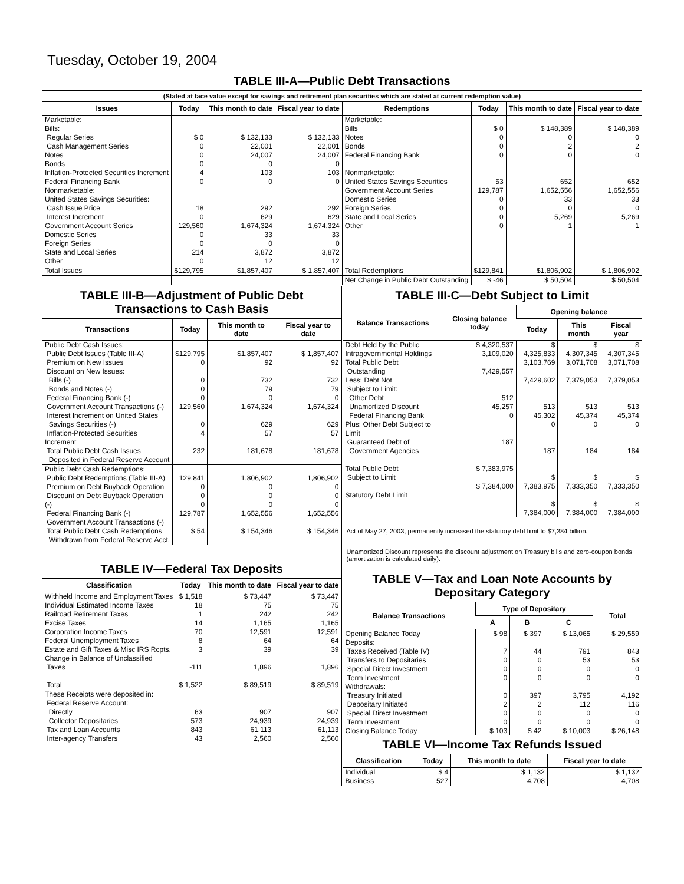Tuesday, October 19, 2004
TABLE III-A—Public Debt Transactions
(Stated at face value except for savings and retirement plan securities which are stated at current redemption value)
| Issues | Today | This month to date | Fiscal year to date | Redemptions | Today | This month to date | Fiscal year to date |
| --- | --- | --- | --- | --- | --- | --- | --- |
| Marketable: Bills: Regular Series Cash Management Series Notes Bonds Inflation-Protected Securities Increment Federal Financing Bank Nonmarketable: United States Savings Securities: Cash Issue Price Interest Increment Government Account Series Domestic Series Foreign Series State and Local Series Other | $ 0 0 0 0 4 0 18 0 129,560 0 0 214 0 | $ 132,133 22,001 24,007 0 103 0 292 629 1,674,324 33 0 3,872 12 | $ 132,133 22,001 24,007 0 103 0 292 629 1,674,324 33 0 3,872 12 | Marketable: Bills Notes Bonds Federal Financing Bank Nonmarketable: United States Savings Securities Government Account Series Domestic Series Foreign Series State and Local Series Other | $ 0 0 0 0 53 129,787 0 0 0 0 | $ 148,389 0 2 0 652 1,652,556 33 0 5,269 1 | $ 148,389 0 2 0 652 1,652,556 33 0 5,269 1 |
| Total Issues | $129,795 | $1,857,407 | $ 1,857,407 | Total Redemptions | $129,841 | $1,806,902 | $ 1,806,902 |
| | | | | Net Change in Public Debt Outstanding | $ -46 | $ 50,504 | $ 50,504 |
TABLE III-B—Adjustment of Public Debt Transactions to Cash Basis
| Transactions | Today | This month to date | Fiscal year to date |
| --- | --- | --- | --- |
| Public Debt Cash Issues: Public Debt Issues (Table III-A) Premium on New Issues Discount on New Issues: Bills (-) Bonds and Notes (-) Federal Financing Bank (-) Government Account Transactions (-) Interest Increment on United States Savings Securities (-) Inflation-Protected Securities Increment Total Public Debt Cash Issues Deposited in Federal Reserve Account | $129,795 0 0 0 0 129,560 0 4 232 | $1,857,407 92 732 79 0 1,674,324 629 57 181,678 | $ 1,857,407 92 732 79 0 1,674,324 629 57 181,678 |
| Public Debt Cash Redemptions: Public Debt Redemptions (Table III-A) Premium on Debt Buyback Operation Discount on Debt Buyback Operation (-) Federal Financing Bank (-) Government Account Transactions (-) Total Public Debt Cash Redemptions Withdrawn from Federal Reserve Acct. | 129,841 0 0 0 129,787 $ 54 | 1,806,902 0 0 0 1,652,556 $ 154,346 | 1,806,902 0 0 0 1,652,556 $ 154,346 |
TABLE IV—Federal Tax Deposits
| Classification | Today | This month to date | Fiscal year to date |
| --- | --- | --- | --- |
| Withheld Income and Employment Taxes Individual Estimated Income Taxes Railroad Retirement Taxes Excise Taxes Corporation Income Taxes Federal Unemployment Taxes Estate and Gift Taxes & Misc IRS Rcpts. Change in Balance of Unclassified Taxes Total | $ 1,518 18 1 14 70 8 3 -111 $ 1,522 | $ 73,447 75 242 1,165 12,591 64 39 1,896 $ 89,519 | $ 73,447 75 242 1,165 12,591 64 39 1,896 $ 89,519 |
| These Receipts were deposited in: Federal Reserve Account: Directly Collector Depositaries Tax and Loan Accounts Inter-agency Transfers | 63 573 843 43 | 907 24,939 61,113 2,560 | 907 24,939 61,113 2,560 |
TABLE III-C—Debt Subject to Limit
| Balance Transactions | Closing balance today | Opening balance | | |
| --- | --- | --- | --- | --- |
| | | Today | This month | Fiscal year |
| Debt Held by the Public Intragovernmental Holdings Total Public Debt Outstanding Less: Debt Not Subject to Limit: Other Debt Unamortized Discount Federal Financing Bank Plus: Other Debt Subject to Limit Guaranteed Debt of Government Agencies Total Public Debt Subject to Limit Statutory Debt Limit | $ 4,320,537 3,109,020 7,429,557 512 45,257 0 187 $ 7,383,975 $ 7,384,000 | $ 4,325,833 3,103,769 7,429,602 513 45,302 0 187 $ 7,383,975 $ 7,384,000 | $ 4,307,345 3,071,708 7,379,053 513 45,374 0 184 $ 7,333,350 $ 7,384,000 | $ 4,307,345 3,071,708 7,379,053 513 45,374 0 184 $ 7,333,350 $ 7,384,000 |
Act of May 27, 2003, permanently increased the statutory debt limit to $7,384 billion.
Unamortized Discount represents the discount adjustment on Treasury bills and zero-coupon bonds (amortization is calculated daily).
TABLE V—Tax and Loan Note Accounts by Depositary Category
| Balance Transactions | Type of Depositary | | | Total |
| --- | --- | --- | --- | --- |
| | A | B | C | |
| Opening Balance Today Deposits: Taxes Received (Table IV) Transfers to Depositaries Special Direct Investment Term Investment Withdrawals: Treasury Initiated Depositary Initiated Special Direct Investment Term Investment Closing Balance Today | $ 98 7 0 0 0 0 2 0 0 $ 103 | $ 397 44 0 0 0 397 2 0 0 $ 42 | $ 13,065 791 53 0 0 3,795 112 0 0 $ 10,003 | $ 29,559 843 53 0 0 4,192 116 0 0 $ 26,148 |
TABLE VI—Income Tax Refunds Issued
| Classification | Today | This month to date | Fiscal year to date |
| --- | --- | --- | --- |
| Individual Business | $ 4 527 | $ 1,132 4,708 | $ 1,132 4,708 |